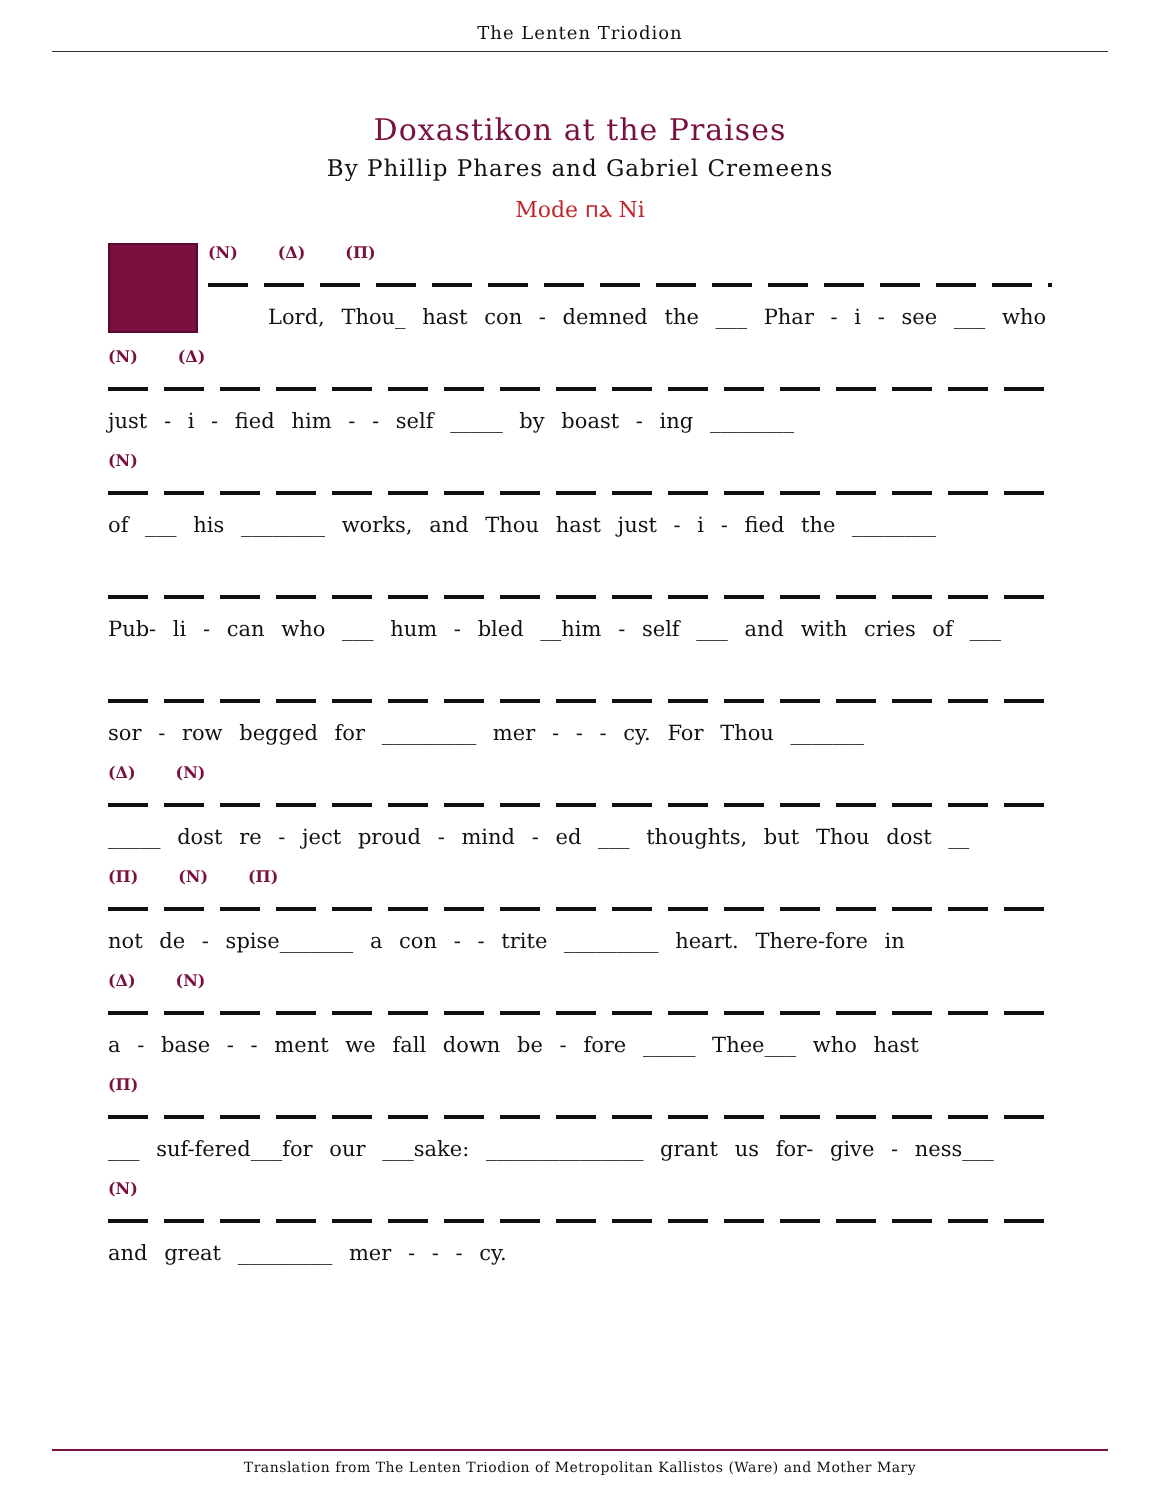The Lenten Triodion
Doxastikon at the Praises
By Phillip Phares and Gabriel Cremeens
Mode ⲡⲁ Ni
(N) (Δ) (Π)
Lord, Thou_ hast con - demned the ___ Phar - i - see ___ who
(N) (Δ)
just - i - fied him - - self _____ by boast - ing ________
(N)
of ___ his ________ works, and Thou hast just - i - fied the ________
Pub- li - can who ___ hum - bled __him - self ___ and with cries of ___
sor - row begged for _________ mer - - - cy. For Thou _______
(Δ) (N)
_____ dost re - ject proud - mind - ed ___ thoughts, but Thou dost __
(Π) (N) (Π)
not de - spise_______ a con - - trite _________ heart. There-fore in
(Δ) (N)
a - base - - ment we fall down be - fore _____ Thee___ who hast
(Π)
___ suf-fered___for our ___sake: _______________ grant us for- give - ness___
(N)
and great _________ mer - - - cy.
Translation from The Lenten Triodion of Metropolitan Kallistos (Ware) and Mother Mary